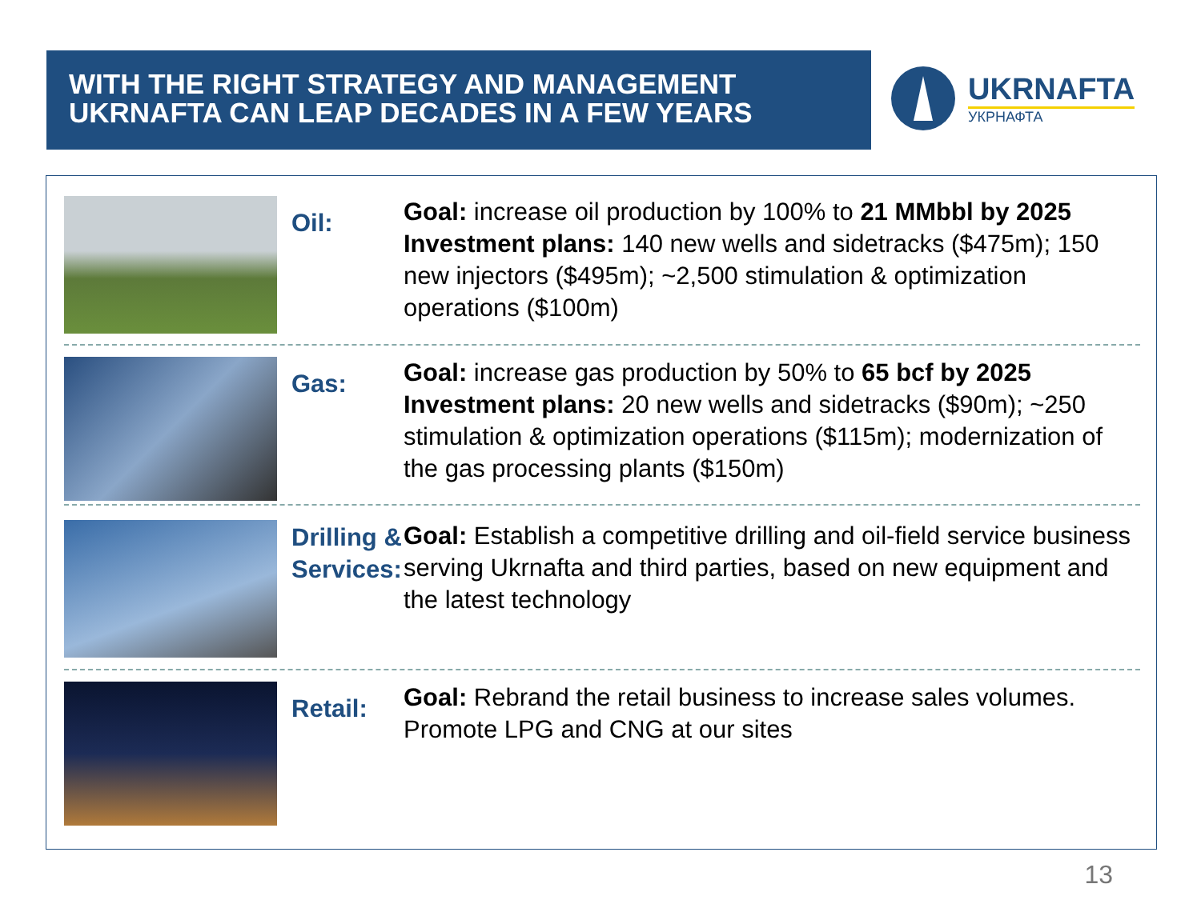WITH THE RIGHT STRATEGY AND MANAGEMENT
UKRNAFTA CAN LEAP DECADES IN A FEW YEARS
UKRNAFTA
УКРНАФТА
Oil:
Goal: increase oil production by 100% to 21 MMbbl by 2025
Investment plans: 140 new wells and sidetracks ($475m); 150 new injectors ($495m); ~2,500 stimulation & optimization operations ($100m)
Gas:
Goal: increase gas production by 50% to 65 bcf by 2025
Investment plans: 20 new wells and sidetracks ($90m); ~250 stimulation & optimization operations ($115m); modernization of the gas processing plants ($150m)
Drilling & Services:
Goal: Establish a competitive drilling and oil-field service business serving Ukrnafta and third parties, based on new equipment and the latest technology
Retail:
Goal: Rebrand the retail business to increase sales volumes. Promote LPG and CNG at our sites
13